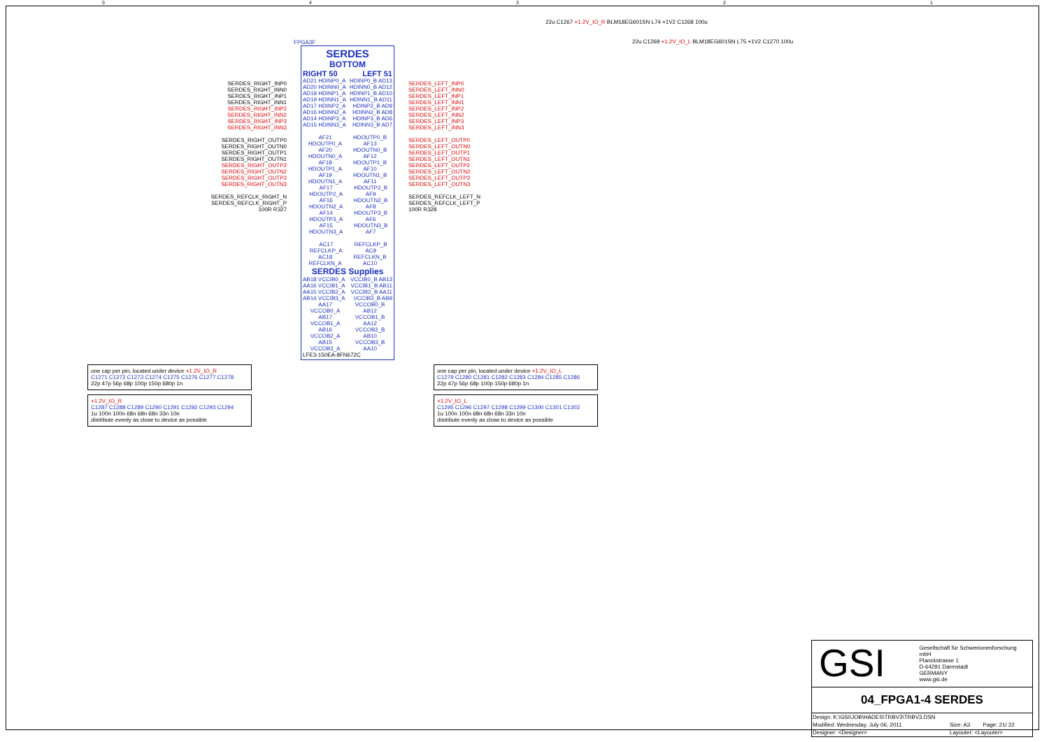54321
22u C1267 +1.2V_IO_R BLM18EG601SN L74 +1V2 C1268 100u
FPGA3F
SERDES_RIGHT_INP0
SERDES_RIGHT_INN0
SERDES_RIGHT_INP1
SERDES_RIGHT_INN1
SERDES_RIGHT_INP2
SERDES_RIGHT_INN2
SERDES_RIGHT_INP3
SERDES_RIGHT_INN3
SERDES_RIGHT_OUTP0
SERDES_RIGHT_OUTN0
SERDES_RIGHT_OUTP1
SERDES_RIGHT_OUTN1
SERDES_RIGHT_OUTP2
SERDES_RIGHT_OUTN2
SERDES_RIGHT_OUTP3
SERDES_RIGHT_OUTN3
SERDES_REFCLK_RIGHT_N
SERDES_REFCLK_RIGHT_P
100R R327
SERDES
BOTTOM
RIGHT 50 LEFT 51
AD21 HDINP0_A HDINP0_B AD13
AD20 HDINN0_A HDINN0_B AD12
AD18 HDINP1_A HDINP1_B AD10
AD19 HDINN1_A HDINN1_B AD11
AD17 HDINP2_A HDINP2_B AD9
AD16 HDINN2_A HDINN2_B AD8
AD14 HDINP3_A HDINP3_B AD6
AD15 HDINN3_A HDINN3_B AD7
AF21 HDOUTP0_A HDOUTP0_B AF13
AF20 HDOUTN0_A HDOUTN0_B AF12
AF18 HDOUTP1_A HDOUTP1_B AF10
AF19 HDOUTN1_A HDOUTN1_B AF11
AF17 HDOUTP2_A HDOUTP2_B AF9
AF16 HDOUTN2_A HDOUTN2_B AF8
AF14 HDOUTP3_A HDOUTP3_B AF6
AF15 HDOUTN3_A HDOUTN3_B AF7
AC17 REFCLKP_A REFCLKP_B AC9
AC18 REFCLKN_A REFCLKN_B AC10
SERDES Supplies
AB18 VCCIB0_A VCCIB0_B AB13
AA16 VCCIB1_A VCCIB1_B AB11
AA15 VCCIB2_A VCCIB2_B AA11
AB14 VCCIB3_A VCCIB3_B AB9
AA17 VCCOB0_A VCCOB0_B AB12
AB17 VCCOB1_A VCCOB1_B AA12
AB16 VCCOB2_A VCCOB2_B AB10
AB15 VCCOB3_A VCCOB3_B AA10
LFE3-150EA-8FN672C
SERDES_LEFT_INP0
SERDES_LEFT_INN0
SERDES_LEFT_INP1
SERDES_LEFT_INN1
SERDES_LEFT_INP2
SERDES_LEFT_INN2
SERDES_LEFT_INP3
SERDES_LEFT_INN3
SERDES_LEFT_OUTP0
SERDES_LEFT_OUTN0
SERDES_LEFT_OUTP1
SERDES_LEFT_OUTN1
SERDES_LEFT_OUTP2
SERDES_LEFT_OUTN2
SERDES_LEFT_OUTP3
SERDES_LEFT_OUTN3
SERDES_REFCLK_LEFT_N
SERDES_REFCLK_LEFT_P
100R R328
22u C1269 +1.2V_IO_L BLM18EG601SN L75 +1V2 C1270 100u
one cap per pin, located under device +1.2V_IO_R
C1271 C1272 C1273 C1274 C1275 C1276 C1277 C1278
22p 47p 56p 68p 100p 150p 680p 1n
one cap per pin, located under device +1.2V_IO_L
C1279 C1280 C1281 C1282 C1283 C1284 C1285 C1286
22p 47p 56p 68p 100p 150p 680p 1n
+1.2V_IO_R
C1287 C1288 C1289 C1290 C1291 C1292 C1293 C1294
1u 100n 100n 68n 68n 68n 33n 10n
distribute evenly as close to device as possible
+1.2V_IO_L
C1295 C1296 C1297 C1298 C1299 C1300 C1301 C1302
1u 100n 100n 68n 68n 68n 33n 10n
distribute evenly as close to device as possible
GSI
Gesellschaft für Schwerionenforschung mbH
Planckstrasse 1
D-64291 Darmstadt
GERMANY
www.gsi.de
04_FPGA1-4 SERDES
| Design: K:\GSI\JOB\HADES\TRBV3\TRBV3.DSN | | |
| Modified: Wednesday, July 06, 2011 | Size: A3 | Page: 21/ 22 |
| Designer: <Designer> | Layouter: <Layouter> | |